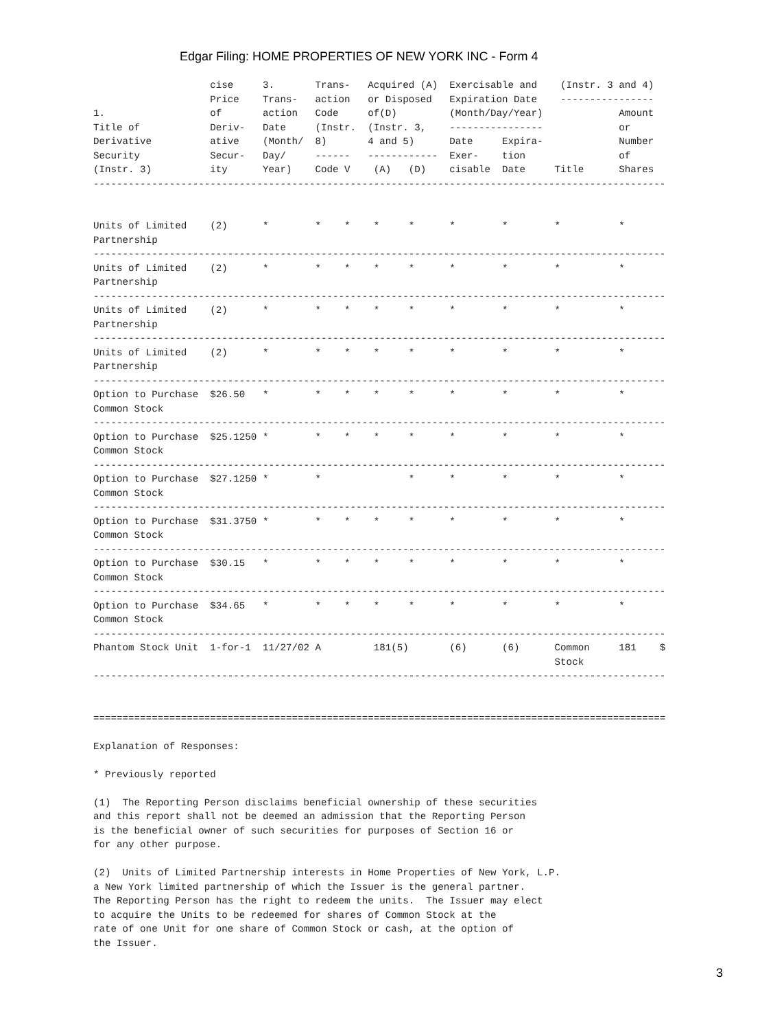Edgar Filing: HOME PROPERTIES OF NEW YORK INC - Form 4
                    cise     3.       Trans-   Acquired (A)  Exercisable and    (Instr. 3 and 4)
                    Price    Trans-   action   or Disposed   Expiration Date    ----------------
1.                  of       action   Code     of(D)         (Month/Day/Year)             Amount
Title of            Deriv-   Date     (Instr.  (Instr. 3,    ----------------             or
Derivative          ative    (Month/  8)       4 and 5)      Date     Expira-             Number
Security            Secur-   Day/     ------   ------------  Exer-    tion                of
(Instr. 3)          ity      Year)    Code V    (A)   (D)    cisable  Date     Title      Shares
--------------------------------------------------------------------------------------------------


Units of Limited    (2)      *        *    *    *     *      *        *        *          *
Partnership
--------------------------------------------------------------------------------------------------
Units of Limited    (2)      *        *    *    *     *      *        *        *          *
Partnership
--------------------------------------------------------------------------------------------------
Units of Limited    (2)      *        *    *    *     *      *        *        *          *
Partnership
--------------------------------------------------------------------------------------------------
Units of Limited    (2)      *        *    *    *     *      *        *        *          *
Partnership
--------------------------------------------------------------------------------------------------
Option to Purchase  $26.50   *        *    *    *     *      *        *        *          *
Common Stock
--------------------------------------------------------------------------------------------------
Option to Purchase  $25.1250 *        *    *    *     *      *        *        *          *
Common Stock
--------------------------------------------------------------------------------------------------
Option to Purchase  $27.1250 *        *               *      *        *        *          *
Common Stock
--------------------------------------------------------------------------------------------------
Option to Purchase  $31.3750 *        *    *    *     *      *        *        *          *
Common Stock
--------------------------------------------------------------------------------------------------
Option to Purchase  $30.15   *        *    *    *     *      *        *        *          *
Common Stock
--------------------------------------------------------------------------------------------------
Option to Purchase  $34.65   *        *    *    *     *      *        *        *          *
Common Stock
--------------------------------------------------------------------------------------------------
Phantom Stock Unit  1-for-1  11/27/02 A         181(5)       (6)      (6)      Common     181    $
                                                                               Stock
--------------------------------------------------------------------------------------------------


==================================================================================================

Explanation of Responses:

* Previously reported

(1)  The Reporting Person disclaims beneficial ownership of these securities
and this report shall not be deemed an admission that the Reporting Person
is the beneficial owner of such securities for purposes of Section 16 or
for any other purpose.

(2)  Units of Limited Partnership interests in Home Properties of New York, L.P.
a New York limited partnership of which the Issuer is the general partner.
The Reporting Person has the right to redeem the units.  The Issuer may elect
to acquire the Units to be redeemed for shares of Common Stock at the
rate of one Unit for one share of Common Stock or cash, at the option of
the Issuer.
3